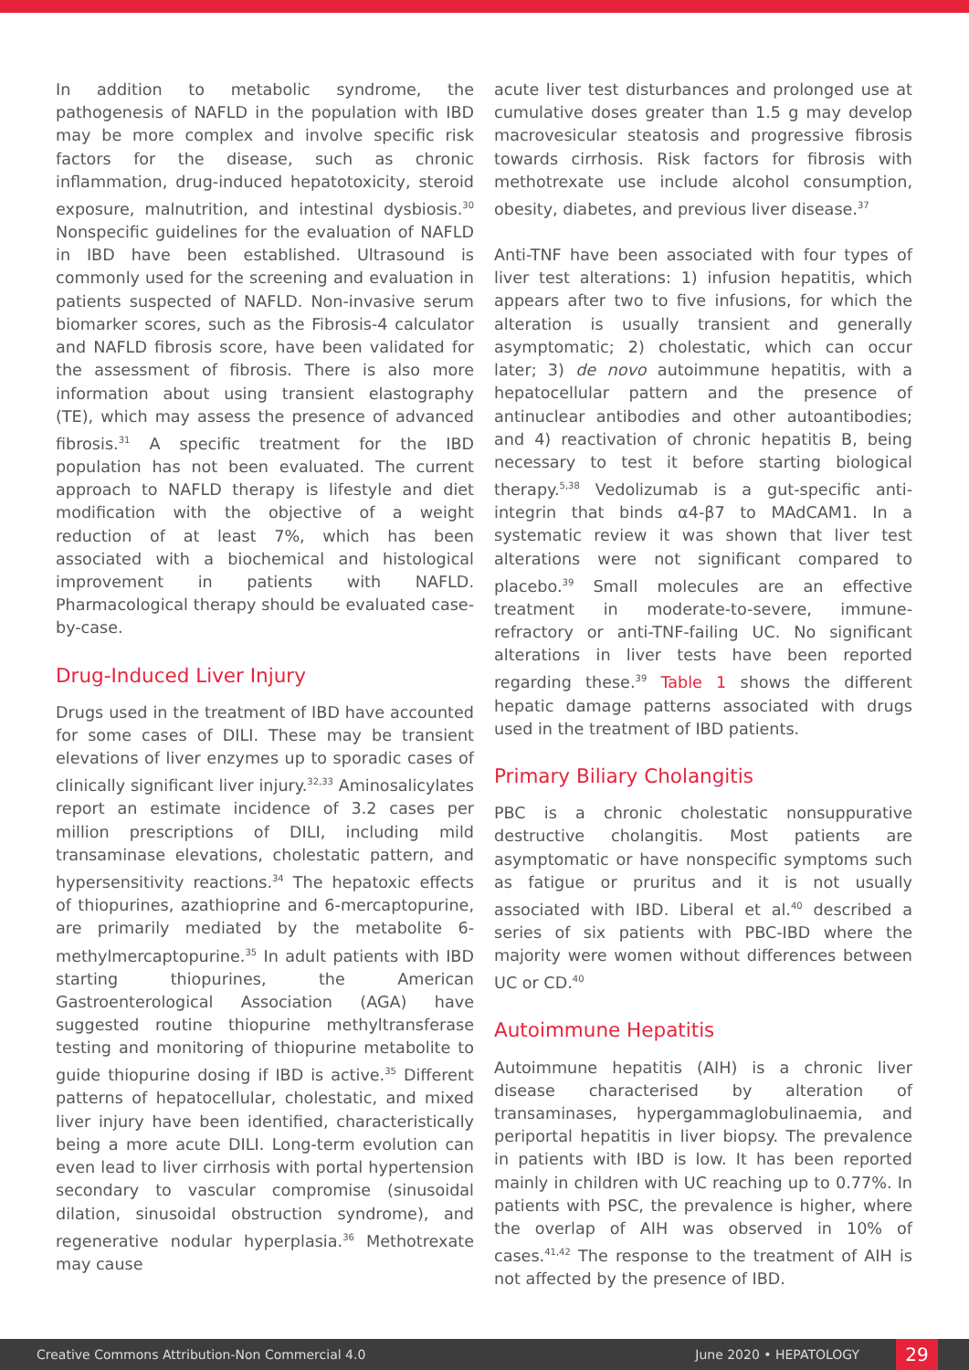In addition to metabolic syndrome, the pathogenesis of NAFLD in the population with IBD may be more complex and involve specific risk factors for the disease, such as chronic inflammation, drug-induced hepatotoxicity, steroid exposure, malnutrition, and intestinal dysbiosis.<sup>30</sup> Nonspecific guidelines for the evaluation of NAFLD in IBD have been established. Ultrasound is commonly used for the screening and evaluation in patients suspected of NAFLD. Non-invasive serum biomarker scores, such as the Fibrosis-4 calculator and NAFLD fibrosis score, have been validated for the assessment of fibrosis. There is also more information about using transient elastography (TE), which may assess the presence of advanced fibrosis.<sup>31</sup> A specific treatment for the IBD population has not been evaluated. The current approach to NAFLD therapy is lifestyle and diet modification with the objective of a weight reduction of at least 7%, which has been associated with a biochemical and histological improvement in patients with NAFLD. Pharmacological therapy should be evaluated case-by-case.
Drug-Induced Liver Injury
Drugs used in the treatment of IBD have accounted for some cases of DILI. These may be transient elevations of liver enzymes up to sporadic cases of clinically significant liver injury.<sup>32,33</sup> Aminosalicylates report an estimate incidence of 3.2 cases per million prescriptions of DILI, including mild transaminase elevations, cholestatic pattern, and hypersensitivity reactions.<sup>34</sup> The hepatoxic effects of thiopurines, azathioprine and 6-mercaptopurine, are primarily mediated by the metabolite 6-methylmercaptopurine.<sup>35</sup> In adult patients with IBD starting thiopurines, the American Gastroenterological Association (AGA) have suggested routine thiopurine methyltransferase testing and monitoring of thiopurine metabolite to guide thiopurine dosing if IBD is active.<sup>35</sup> Different patterns of hepatocellular, cholestatic, and mixed liver injury have been identified, characteristically being a more acute DILI. Long-term evolution can even lead to liver cirrhosis with portal hypertension secondary to vascular compromise (sinusoidal dilation, sinusoidal obstruction syndrome), and regenerative nodular hyperplasia.<sup>36</sup> Methotrexate may cause
acute liver test disturbances and prolonged use at cumulative doses greater than 1.5 g may develop macrovesicular steatosis and progressive fibrosis towards cirrhosis. Risk factors for fibrosis with methotrexate use include alcohol consumption, obesity, diabetes, and previous liver disease.<sup>37</sup>
Anti-TNF have been associated with four types of liver test alterations: 1) infusion hepatitis, which appears after two to five infusions, for which the alteration is usually transient and generally asymptomatic; 2) cholestatic, which can occur later; 3) de novo autoimmune hepatitis, with a hepatocellular pattern and the presence of antinuclear antibodies and other autoantibodies; and 4) reactivation of chronic hepatitis B, being necessary to test it before starting biological therapy.<sup>5,38</sup> Vedolizumab is a gut-specific anti-integrin that binds α4-β7 to MAdCAM1. In a systematic review it was shown that liver test alterations were not significant compared to placebo.<sup>39</sup> Small molecules are an effective treatment in moderate-to-severe, immune-refractory or anti-TNF-failing UC. No significant alterations in liver tests have been reported regarding these.<sup>39</sup> Table 1 shows the different hepatic damage patterns associated with drugs used in the treatment of IBD patients.
Primary Biliary Cholangitis
PBC is a chronic cholestatic nonsuppurative destructive cholangitis. Most patients are asymptomatic or have nonspecific symptoms such as fatigue or pruritus and it is not usually associated with IBD. Liberal et al.<sup>40</sup> described a series of six patients with PBC-IBD where the majority were women without differences between UC or CD.<sup>40</sup>
Autoimmune Hepatitis
Autoimmune hepatitis (AIH) is a chronic liver disease characterised by alteration of transaminases, hypergammaglobulinaemia, and periportal hepatitis in liver biopsy. The prevalence in patients with IBD is low. It has been reported mainly in children with UC reaching up to 0.77%. In patients with PSC, the prevalence is higher, where the overlap of AIH was observed in 10% of cases.<sup>41,42</sup> The response to the treatment of AIH is not affected by the presence of IBD.
Creative Commons Attribution-Non Commercial 4.0 June 2020 • HEPATOLOGY 29